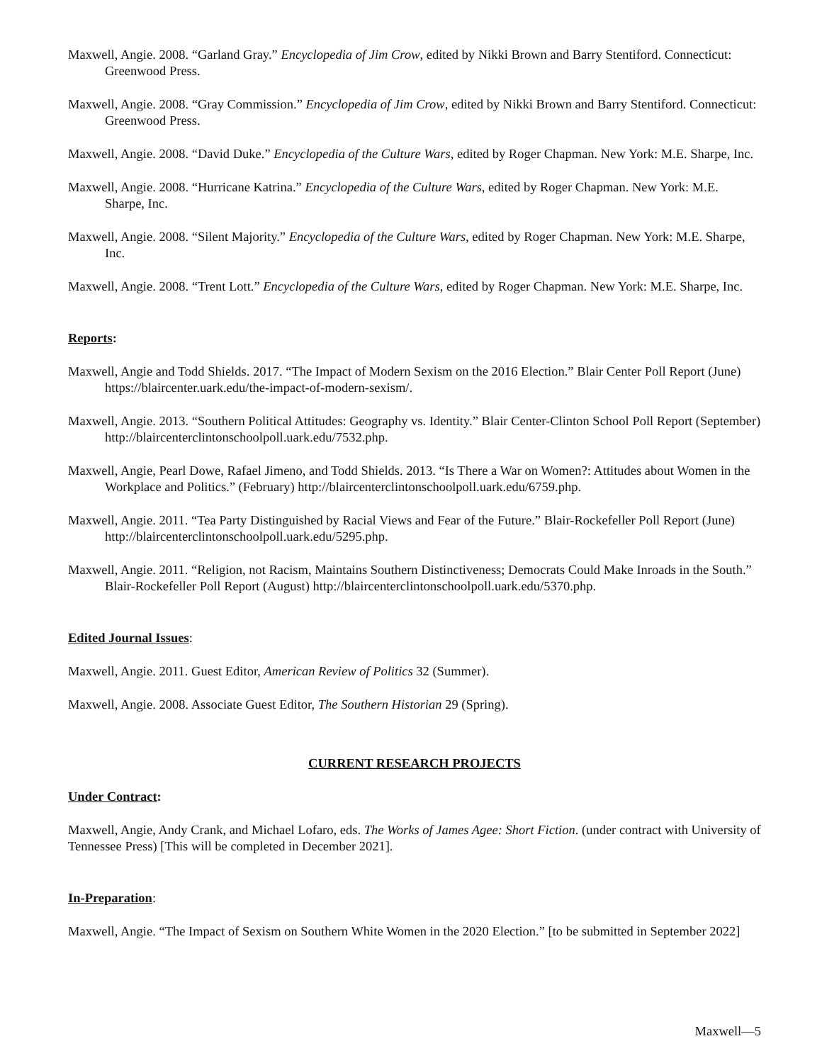Maxwell, Angie. 2008. “Garland Gray.” Encyclopedia of Jim Crow, edited by Nikki Brown and Barry Stentiford. Connecticut: Greenwood Press.
Maxwell, Angie. 2008. “Gray Commission.” Encyclopedia of Jim Crow, edited by Nikki Brown and Barry Stentiford. Connecticut: Greenwood Press.
Maxwell, Angie. 2008. “David Duke.” Encyclopedia of the Culture Wars, edited by Roger Chapman. New York: M.E. Sharpe, Inc.
Maxwell, Angie. 2008. “Hurricane Katrina.” Encyclopedia of the Culture Wars, edited by Roger Chapman. New York: M.E. Sharpe, Inc.
Maxwell, Angie. 2008. “Silent Majority.” Encyclopedia of the Culture Wars, edited by Roger Chapman. New York: M.E. Sharpe, Inc.
Maxwell, Angie. 2008. “Trent Lott.” Encyclopedia of the Culture Wars, edited by Roger Chapman. New York: M.E. Sharpe, Inc.
Reports:
Maxwell, Angie and Todd Shields. 2017. “The Impact of Modern Sexism on the 2016 Election.” Blair Center Poll Report (June) https://blaircenter.uark.edu/the-impact-of-modern-sexism/.
Maxwell, Angie. 2013. “Southern Political Attitudes: Geography vs. Identity.” Blair Center-Clinton School Poll Report (September) http://blaircenterclintonschoolpoll.uark.edu/7532.php.
Maxwell, Angie, Pearl Dowe, Rafael Jimeno, and Todd Shields. 2013. “Is There a War on Women?: Attitudes about Women in the Workplace and Politics.” (February) http://blaircenterclintonschoolpoll.uark.edu/6759.php.
Maxwell, Angie. 2011. “Tea Party Distinguished by Racial Views and Fear of the Future.” Blair-Rockefeller Poll Report (June) http://blaircenterclintonschoolpoll.uark.edu/5295.php.
Maxwell, Angie. 2011. “Religion, not Racism, Maintains Southern Distinctiveness; Democrats Could Make Inroads in the South.” Blair-Rockefeller Poll Report (August) http://blaircenterclintonschoolpoll.uark.edu/5370.php.
Edited Journal Issues:
Maxwell, Angie. 2011. Guest Editor, American Review of Politics 32 (Summer).
Maxwell, Angie. 2008. Associate Guest Editor, The Southern Historian 29 (Spring).
CURRENT RESEARCH PROJECTS
Under Contract:
Maxwell, Angie, Andy Crank, and Michael Lofaro, eds. The Works of James Agee: Short Fiction. (under contract with University of Tennessee Press) [This will be completed in December 2021].
In-Preparation:
Maxwell, Angie. “The Impact of Sexism on Southern White Women in the 2020 Election.” [to be submitted in September 2022]
Maxwell—5